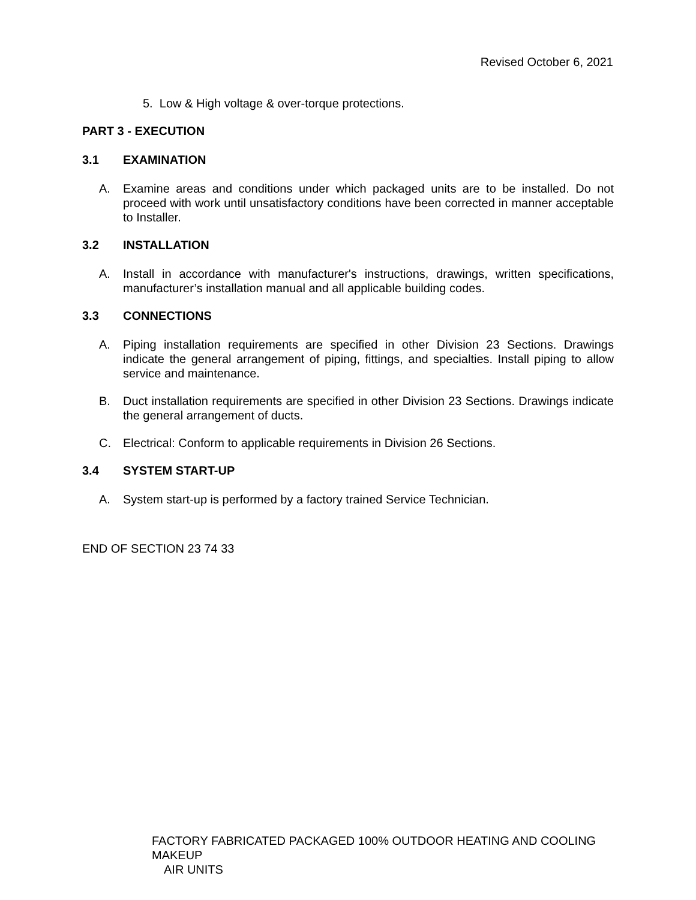Revised October 6, 2021
5. Low & High voltage & over-torque protections.
PART 3 - EXECUTION
3.1 EXAMINATION
A. Examine areas and conditions under which packaged units are to be installed. Do not proceed with work until unsatisfactory conditions have been corrected in manner acceptable to Installer.
3.2 INSTALLATION
A. Install in accordance with manufacturer's instructions, drawings, written specifications, manufacturer’s installation manual and all applicable building codes.
3.3 CONNECTIONS
A. Piping installation requirements are specified in other Division 23 Sections. Drawings indicate the general arrangement of piping, fittings, and specialties. Install piping to allow service and maintenance.
B. Duct installation requirements are specified in other Division 23 Sections. Drawings indicate the general arrangement of ducts.
C. Electrical: Conform to applicable requirements in Division 26 Sections.
3.4 SYSTEM START-UP
A. System start-up is performed by a factory trained Service Technician.
END OF SECTION 23 74 33
FACTORY FABRICATED PACKAGED 100% OUTDOOR HEATING AND COOLING MAKEUP
AIR UNITS